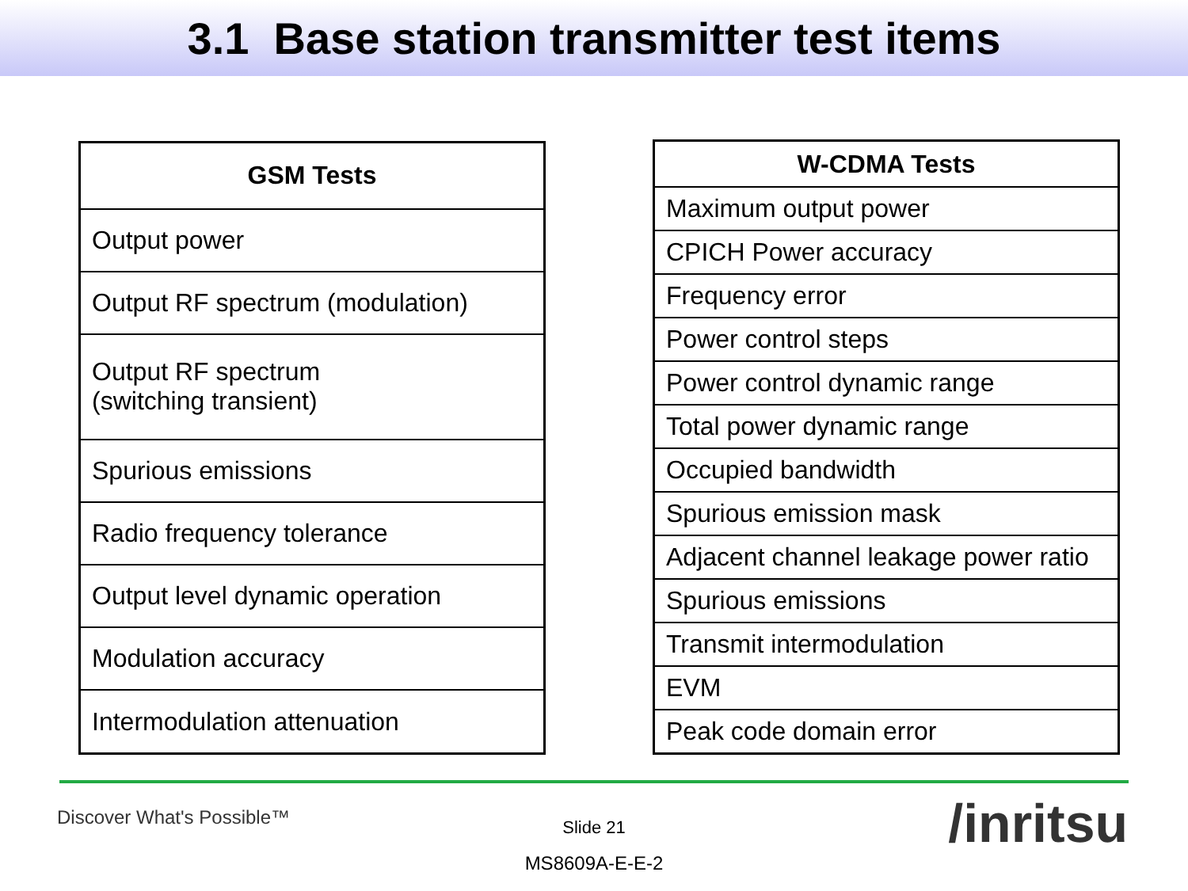3.1 Base station transmitter test items
| GSM Tests |
| --- |
| Output power |
| Output RF spectrum (modulation) |
| Output RF spectrum (switching transient) |
| Spurious emissions |
| Radio frequency tolerance |
| Output level dynamic operation |
| Modulation accuracy |
| Intermodulation attenuation |
| W-CDMA Tests |
| --- |
| Maximum output power |
| CPICH Power accuracy |
| Frequency error |
| Power control steps |
| Power control dynamic range |
| Total power dynamic range |
| Occupied bandwidth |
| Spurious emission mask |
| Adjacent channel leakage power ratio |
| Spurious emissions |
| Transmit intermodulation |
| EVM |
| Peak code domain error |
Discover What's Possible™
Slide 21
MS8609A-E-E-2
/inritsu